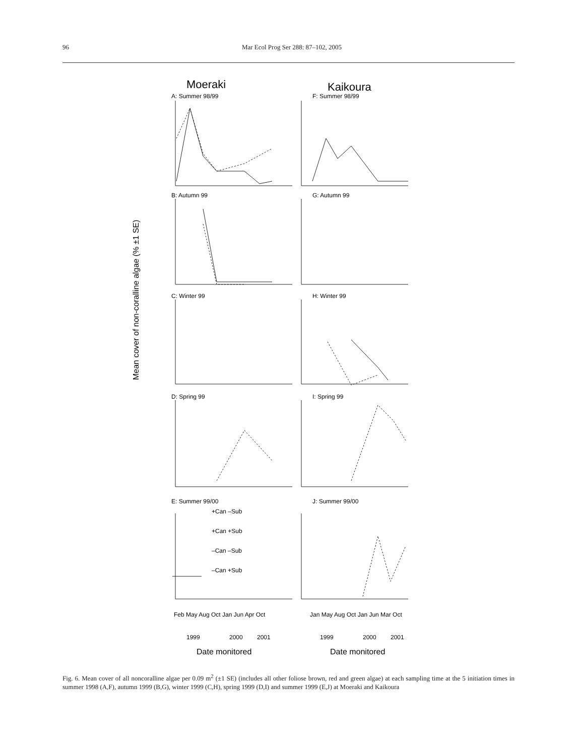96 Mar Ecol Prog Ser 288: 87–102, 2005
Moeraki
Kaikoura
Mean cover of non-coralline algae (% ±1 SE)
A: Summer 98/99
F: Summer 98/99
B: Autumn 99
G: Autumn 99
C: Winter 99
H: Winter 99
D: Spring 99
I: Spring 99
E: Summer 99/00
J: Summer 99/00
+Can –Sub
+Can +Sub
–Can –Sub
–Can +Sub
Feb May Aug Oct Jan Jun Apr Oct
Jan May Aug Oct Jan Jun Mar Oct
1999
2000
2001
1999
2000
2001
Date monitored
Date monitored
Fig. 6. Mean cover of all noncoralline algae per 0.09 m<sup>2</sup> (±1 SE) (includes all other foliose brown, red and green algae) at each sampling time at the 5 initiation times in summer 1998 (A,F), autumn 1999 (B,G), winter 1999 (C,H), spring 1999 (D,I) and summer 1999 (E,J) at Moeraki and Kaikoura